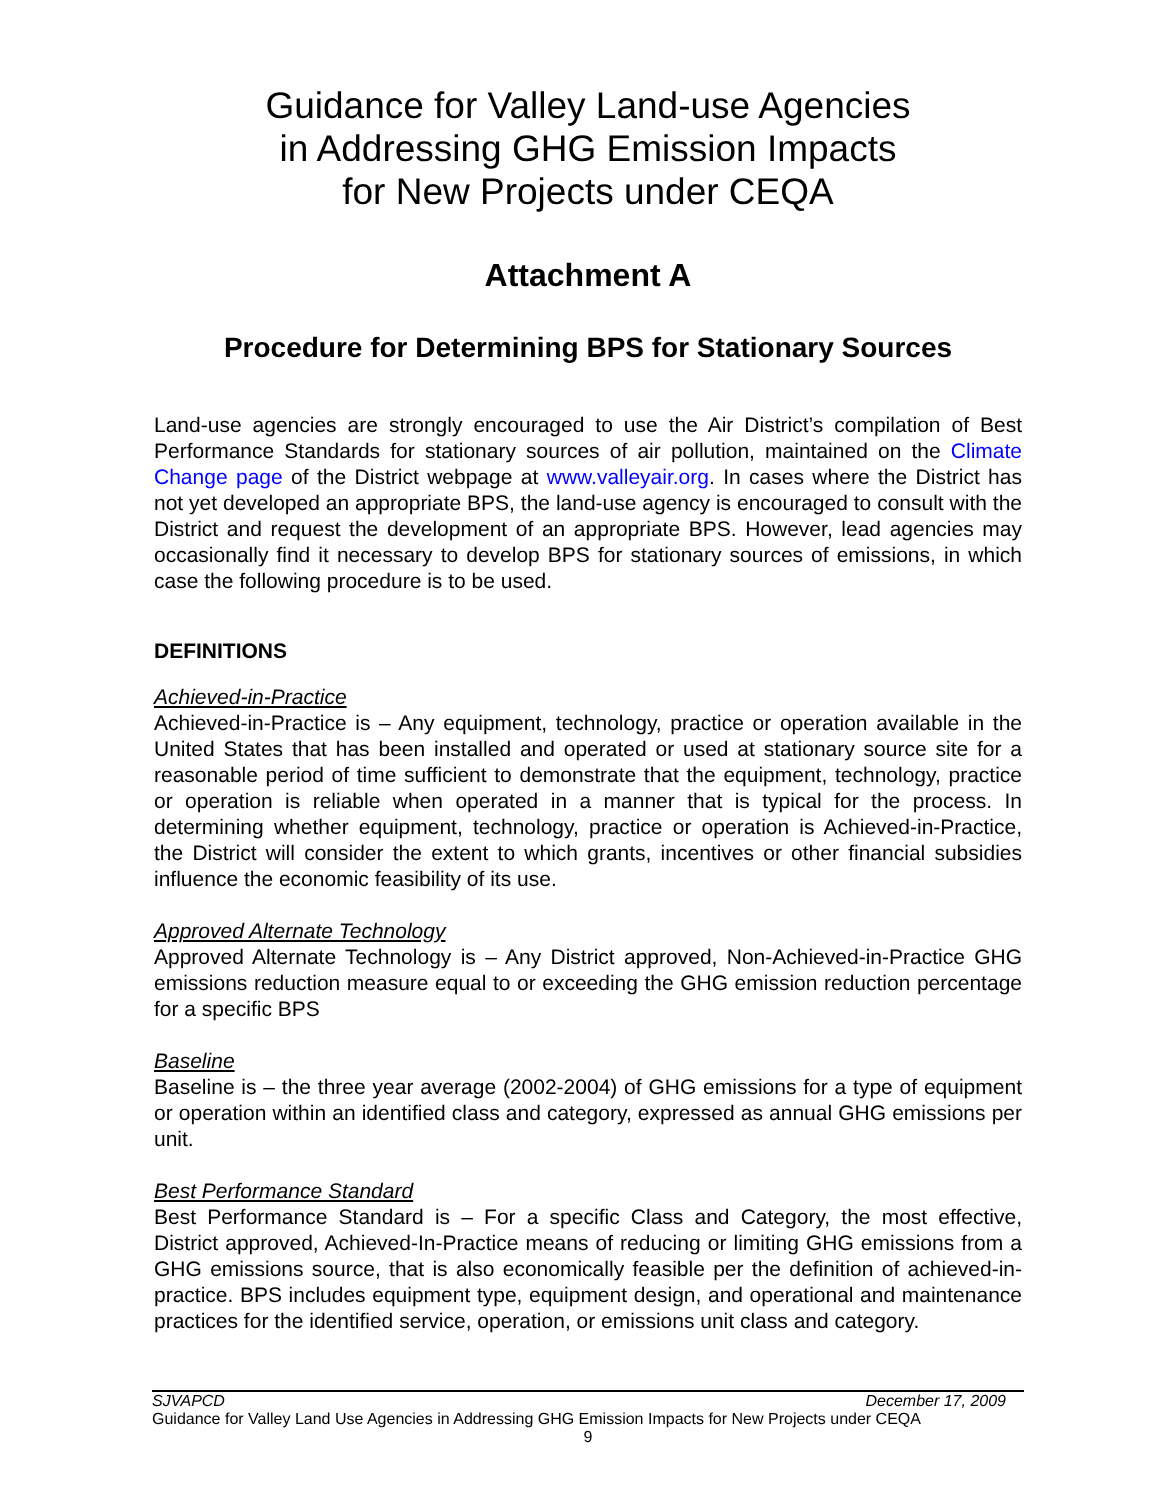Guidance for Valley Land-use Agencies
in Addressing GHG Emission Impacts
for New Projects under CEQA
Attachment A
Procedure for Determining BPS for Stationary Sources
Land-use agencies are strongly encouraged to use the Air District’s compilation of Best Performance Standards for stationary sources of air pollution, maintained on the Climate Change page of the District webpage at www.valleyair.org. In cases where the District has not yet developed an appropriate BPS, the land-use agency is encouraged to consult with the District and request the development of an appropriate BPS. However, lead agencies may occasionally find it necessary to develop BPS for stationary sources of emissions, in which case the following procedure is to be used.
DEFINITIONS
Achieved-in-Practice
Achieved-in-Practice is – Any equipment, technology, practice or operation available in the United States that has been installed and operated or used at stationary source site for a reasonable period of time sufficient to demonstrate that the equipment, technology, practice or operation is reliable when operated in a manner that is typical for the process. In determining whether equipment, technology, practice or operation is Achieved-in-Practice, the District will consider the extent to which grants, incentives or other financial subsidies influence the economic feasibility of its use.
Approved Alternate Technology
Approved Alternate Technology is – Any District approved, Non-Achieved-in-Practice GHG emissions reduction measure equal to or exceeding the GHG emission reduction percentage for a specific BPS
Baseline
Baseline is – the three year average (2002-2004) of GHG emissions for a type of equipment or operation within an identified class and category, expressed as annual GHG emissions per unit.
Best Performance Standard
Best Performance Standard is – For a specific Class and Category, the most effective, District approved, Achieved-In-Practice means of reducing or limiting GHG emissions from a GHG emissions source, that is also economically feasible per the definition of achieved-in-practice. BPS includes equipment type, equipment design, and operational and maintenance practices for the identified service, operation, or emissions unit class and category.
SJVAPCD December 17, 2009
Guidance for Valley Land Use Agencies in Addressing GHG Emission Impacts for New Projects under CEQA
9